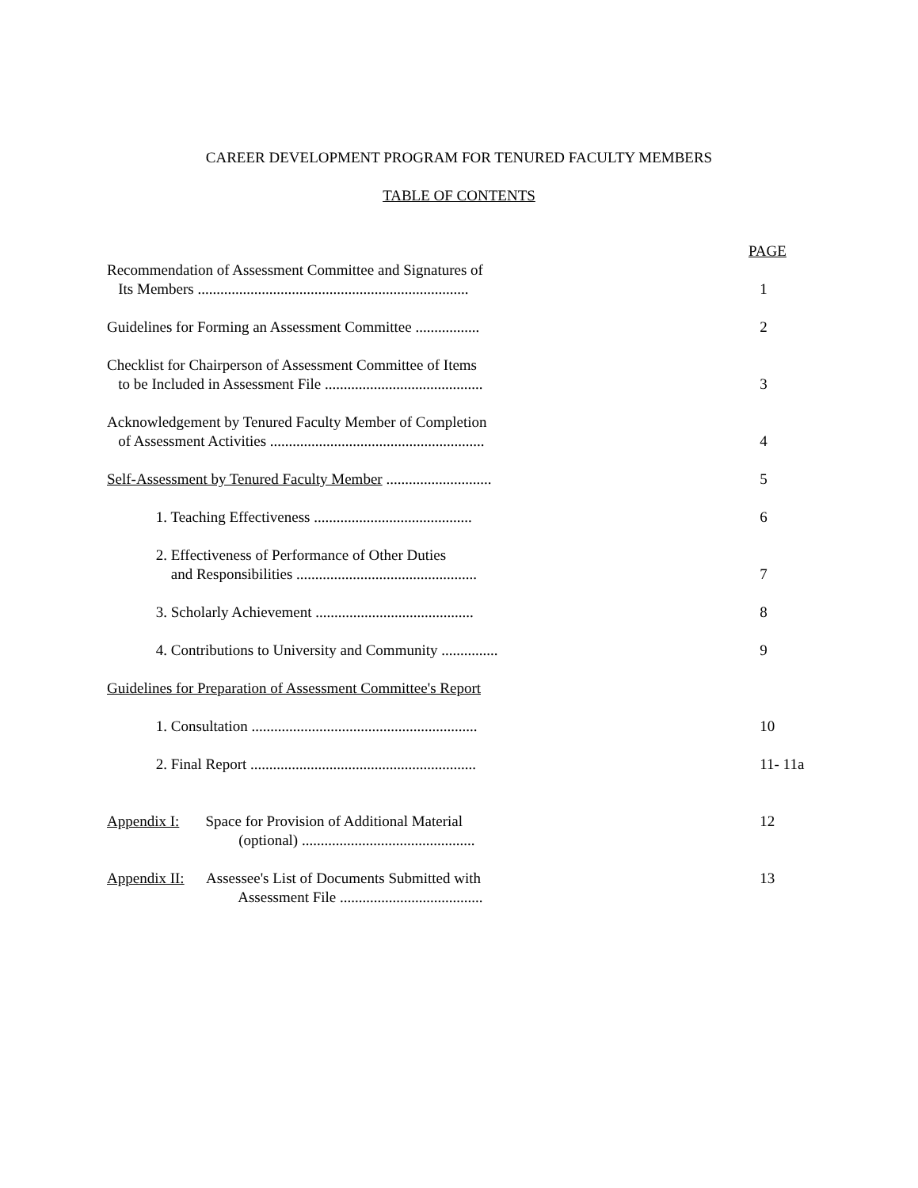CAREER DEVELOPMENT PROGRAM FOR TENURED FACULTY MEMBERS
TABLE OF CONTENTS
PAGE
Recommendation of Assessment Committee and Signatures of Its Members ........................................................................
1
Guidelines for Forming an Assessment Committee .................
2
Checklist for Chairperson of Assessment Committee of Items to be Included in Assessment File ..........................................
3
Acknowledgement by Tenured Faculty Member of Completion of Assessment Activities .........................................................
4
Self-Assessment by Tenured Faculty Member ............................
5
1. Teaching Effectiveness ..........................................
6
2. Effectiveness of Performance of Other Duties and Responsibilities ................................................
7
3. Scholarly Achievement ..........................................
8
4. Contributions to University and Community ...............
9
Guidelines for Preparation of Assessment Committee's Report
1. Consultation ............................................................
10
2. Final Report ............................................................
11- 11a
Appendix I: Space for Provision of Additional Material (optional) ..............................................
12
Appendix II: Assessee's List of Documents Submitted with Assessment File ......................................
13